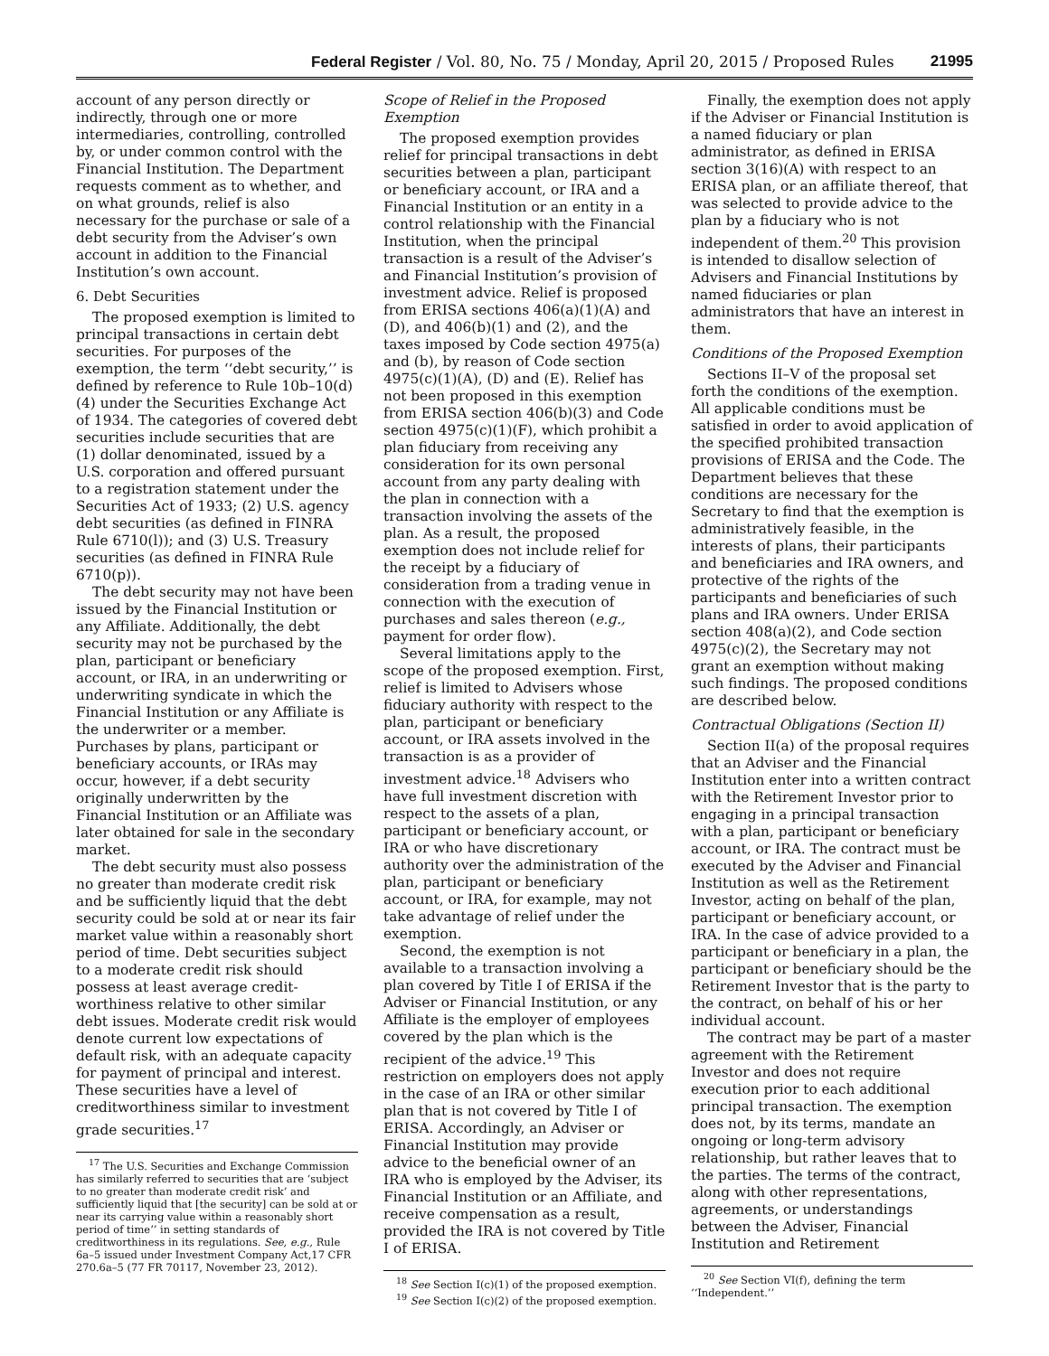Federal Register / Vol. 80, No. 75 / Monday, April 20, 2015 / Proposed Rules 21995
account of any person directly or indirectly, through one or more intermediaries, controlling, controlled by, or under common control with the Financial Institution. The Department requests comment as to whether, and on what grounds, relief is also necessary for the purchase or sale of a debt security from the Adviser’s own account in addition to the Financial Institution’s own account.
6. Debt Securities
The proposed exemption is limited to principal transactions in certain debt securities. For purposes of the exemption, the term ‘‘debt security,’’ is defined by reference to Rule 10b–10(d)(4) under the Securities Exchange Act of 1934. The categories of covered debt securities include securities that are (1) dollar denominated, issued by a U.S. corporation and offered pursuant to a registration statement under the Securities Act of 1933; (2) U.S. agency debt securities (as defined in FINRA Rule 6710(l)); and (3) U.S. Treasury securities (as defined in FINRA Rule 6710(p)).
The debt security may not have been issued by the Financial Institution or any Affiliate. Additionally, the debt security may not be purchased by the plan, participant or beneficiary account, or IRA, in an underwriting or underwriting syndicate in which the Financial Institution or any Affiliate is the underwriter or a member. Purchases by plans, participant or beneficiary accounts, or IRAs may occur, however, if a debt security originally underwritten by the Financial Institution or an Affiliate was later obtained for sale in the secondary market.
The debt security must also possess no greater than moderate credit risk and be sufficiently liquid that the debt security could be sold at or near its fair market value within a reasonably short period of time. Debt securities subject to a moderate credit risk should possess at least average credit-worthiness relative to other similar debt issues. Moderate credit risk would denote current low expectations of default risk, with an adequate capacity for payment of principal and interest. These securities have a level of creditworthiness similar to investment grade securities.<sup>17</sup>
<sup>17</sup> The U.S. Securities and Exchange Commission has similarly referred to securities that are ‘subject to no greater than moderate credit risk’ and sufficiently liquid that [the security] can be sold at or near its carrying value within a reasonably short period of time’’ in setting standards of creditworthiness in its regulations. See, e.g., Rule 6a–5 issued under Investment Company Act,17 CFR 270.6a–5 (77 FR 70117, November 23, 2012).
Scope of Relief in the Proposed Exemption
The proposed exemption provides relief for principal transactions in debt securities between a plan, participant or beneficiary account, or IRA and a Financial Institution or an entity in a control relationship with the Financial Institution, when the principal transaction is a result of the Adviser’s and Financial Institution’s provision of investment advice. Relief is proposed from ERISA sections 406(a)(1)(A) and (D), and 406(b)(1) and (2), and the taxes imposed by Code section 4975(a) and (b), by reason of Code section 4975(c)(1)(A), (D) and (E). Relief has not been proposed in this exemption from ERISA section 406(b)(3) and Code section 4975(c)(1)(F), which prohibit a plan fiduciary from receiving any consideration for its own personal account from any party dealing with the plan in connection with a transaction involving the assets of the plan. As a result, the proposed exemption does not include relief for the receipt by a fiduciary of consideration from a trading venue in connection with the execution of purchases and sales thereon (e.g., payment for order flow).
Several limitations apply to the scope of the proposed exemption. First, relief is limited to Advisers whose fiduciary authority with respect to the plan, participant or beneficiary account, or IRA assets involved in the transaction is as a provider of investment advice.<sup>18</sup> Advisers who have full investment discretion with respect to the assets of a plan, participant or beneficiary account, or IRA or who have discretionary authority over the administration of the plan, participant or beneficiary account, or IRA, for example, may not take advantage of relief under the exemption.
Second, the exemption is not available to a transaction involving a plan covered by Title I of ERISA if the Adviser or Financial Institution, or any Affiliate is the employer of employees covered by the plan which is the recipient of the advice.<sup>19</sup> This restriction on employers does not apply in the case of an IRA or other similar plan that is not covered by Title I of ERISA. Accordingly, an Adviser or Financial Institution may provide advice to the beneficial owner of an IRA who is employed by the Adviser, its Financial Institution or an Affiliate, and receive compensation as a result, provided the IRA is not covered by Title I of ERISA.
<sup>18</sup> See Section I(c)(1) of the proposed exemption.
<sup>19</sup> See Section I(c)(2) of the proposed exemption.
Finally, the exemption does not apply if the Adviser or Financial Institution is a named fiduciary or plan administrator, as defined in ERISA section 3(16)(A) with respect to an ERISA plan, or an affiliate thereof, that was selected to provide advice to the plan by a fiduciary who is not independent of them.<sup>20</sup> This provision is intended to disallow selection of Advisers and Financial Institutions by named fiduciaries or plan administrators that have an interest in them.
Conditions of the Proposed Exemption
Sections II–V of the proposal set forth the conditions of the exemption. All applicable conditions must be satisfied in order to avoid application of the specified prohibited transaction provisions of ERISA and the Code. The Department believes that these conditions are necessary for the Secretary to find that the exemption is administratively feasible, in the interests of plans, their participants and beneficiaries and IRA owners, and protective of the rights of the participants and beneficiaries of such plans and IRA owners. Under ERISA section 408(a)(2), and Code section 4975(c)(2), the Secretary may not grant an exemption without making such findings. The proposed conditions are described below.
Contractual Obligations (Section II)
Section II(a) of the proposal requires that an Adviser and the Financial Institution enter into a written contract with the Retirement Investor prior to engaging in a principal transaction with a plan, participant or beneficiary account, or IRA. The contract must be executed by the Adviser and Financial Institution as well as the Retirement Investor, acting on behalf of the plan, participant or beneficiary account, or IRA. In the case of advice provided to a participant or beneficiary in a plan, the participant or beneficiary should be the Retirement Investor that is the party to the contract, on behalf of his or her individual account.
The contract may be part of a master agreement with the Retirement Investor and does not require execution prior to each additional principal transaction. The exemption does not, by its terms, mandate an ongoing or long-term advisory relationship, but rather leaves that to the parties. The terms of the contract, along with other representations, agreements, or understandings between the Adviser, Financial Institution and Retirement
<sup>20</sup> See Section VI(f), defining the term ‘‘Independent.’’